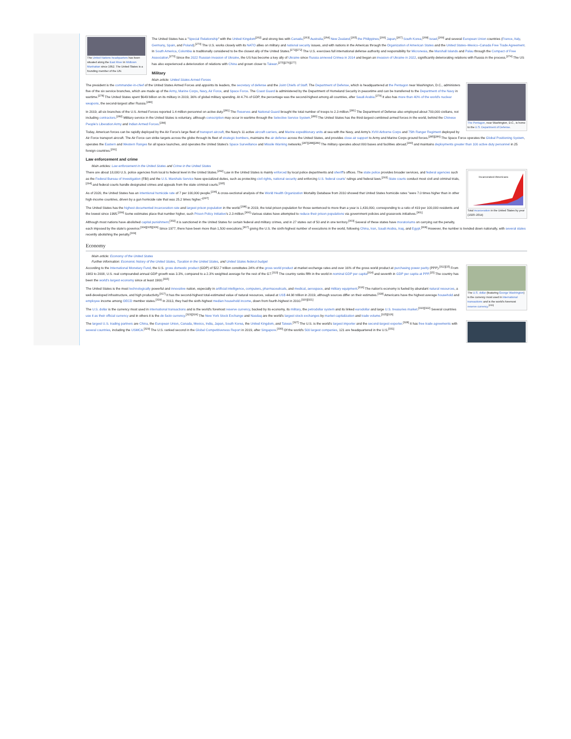The United Nations headquarters has been situated along the East River in Midtown Manhattan since 1952. The United States is a founding member of the UN.
The United States has a "Special Relationship" with the United Kingdom<sup>[262]</sup> and strong ties with Canada,<sup>[263]</sup> Australia,<sup>[264]</sup> New Zealand,<sup>[265]</sup> the Philippines,<sup>[266]</sup> Japan,<sup>[267]</sup> South Korea,<sup>[268]</sup> Israel,<sup>[269]</sup> and several European Union countries (France, Italy, Germany, Spain, and Poland).<sup>[270]</sup> The U.S. works closely with its NATO allies on military and national security issues, and with nations in the Americas through the Organization of American States and the United States–Mexico–Canada Free Trade Agreement. In South America, Colombia is traditionally considered to be the closest ally of the United States.<sup>[271][272]</sup> The U.S. exercises full international defense authority and responsibility for Micronesia, the Marshall Islands and Palau through the Compact of Free Association.<sup>[273]</sup> Since the 2022 Russian invasion of Ukraine, the US has become a key ally of Ukraine since Russia annexed Crimea in 2014 and began an invasion of Ukraine in 2022, significantly deteriorating relations with Russia in the process.<sup>[274]</sup> The US has also experienced a deterioration of relations with China and grown closer to Taiwan.<sup>[275][276][277]</sup>
Military
Main article: United States Armed Forces
The Pentagon, near Washington, D.C., is home to the U.S. Department of Defense.
The president is the commander-in-chief of the United States Armed Forces and appoints its leaders, the secretary of defense and the Joint Chiefs of Staff. The Department of Defense, which is headquartered at the Pentagon near Washington, D.C., administers five of the six service branches, which are made up of the Army, Marine Corps, Navy, Air Force, and Space Force. The Coast Guard is administered by the Department of Homeland Security in peacetime and can be transferred to the Department of the Navy in wartime.<sup>[278]</sup> The United States spent $649 billion on its military in 2019, 36% of global military spending. At 4.7% of GDP, the percentage was the second-highest among all countries, after Saudi Arabia.<sup>[279]</sup> It also has more than 40% of the world's nuclear weapons, the second-largest after Russia.<sup>[280]</sup>
In 2019, all six branches of the U.S. Armed Forces reported 1.4 million personnel on active duty.<sup>[281]</sup> The Reserves and National Guard brought the total number of troops to 2.3 million.<sup>[281]</sup> The Department of Defense also employed about 700,000 civilians, not including contractors.<sup>[282]</sup> Military service in the United States is voluntary, although conscription may occur in wartime through the Selective Service System.<sup>[283]</sup> The United States has the third-largest combined armed forces in the world, behind the Chinese People's Liberation Army and Indian Armed Forces.<sup>[284]</sup>
Today, American forces can be rapidly deployed by the Air Force's large fleet of transport aircraft, the Navy's 11 active aircraft carriers, and Marine expeditionary units at sea with the Navy, and Army's XVIII Airborne Corps and 75th Ranger Regiment deployed by Air Force transport aircraft. The Air Force can strike targets across the globe through its fleet of strategic bombers, maintains the air defense across the United States, and provides close air support to Army and Marine Corps ground forces.<sup>[285][286]</sup> The Space Force operates the Global Positioning System, operates the Eastern and Western Ranges for all space launches, and operates the United States's Space Surveillance and Missile Warning networks.<sup>[287][288][289]</sup> The military operates about 800 bases and facilities abroad,<sup>[290]</sup> and maintains deployments greater than 100 active duty personnel in 25 foreign countries.<sup>[291]</sup>
Law enforcement and crime
Main articles: Law enforcement in the United States and Crime in the United States
Incarcerated Americans
Total incarceration in the United States by year (1920–2014)
There are about 18,000 U.S. police agencies from local to federal level in the United States.<sup>[292]</sup> Law in the United States is mainly enforced by local police departments and sheriff's offices. The state police provides broader services, and federal agencies such as the Federal Bureau of Investigation (FBI) and the U.S. Marshals Service have specialized duties, such as protecting civil rights, national security and enforcing U.S. federal courts' rulings and federal laws.<sup>[293]</sup> State courts conduct most civil and criminal trials,<sup>[294]</sup> and federal courts handle designated crimes and appeals from the state criminal courts.<sup>[295]</sup>
As of 2020, the United States has an intentional homicide rate of 7 per 100,000 people.<sup>[296]</sup> A cross-sectional analysis of the World Health Organization Mortality Database from 2010 showed that United States homicide rates "were 7.0 times higher than in other high-income countries, driven by a gun homicide rate that was 25.2 times higher."<sup>[297]</sup>
The United States has the highest documented incarceration rate and largest prison population in the world.<sup>[298]</sup> In 2019, the total prison population for those sentenced to more than a year is 1,430,800, corresponding to a ratio of 419 per 100,000 residents and the lowest since 1995.<sup>[299]</sup> Some estimates place that number higher, such Prison Policy Initiative's 2.3 million.<sup>[300]</sup> Various states have attempted to reduce their prison populations via government policies and grassroots initiatives.<sup>[301]</sup>
Although most nations have abolished capital punishment,<sup>[302]</sup> it is sanctioned in the United States for certain federal and military crimes, and in 27 states out of 50 and in one territory.<sup>[303]</sup> Several of these states have moratoriums on carrying out the penalty, each imposed by the state's governor.<sup>[304][305][306]</sup> Since 1977, there have been more than 1,500 executions,<sup>[307]</sup> giving the U.S. the sixth-highest number of executions in the world, following China, Iran, Saudi Arabia, Iraq, and Egypt.<sup>[308]</sup> However, the number is trended down nationally, with several states recently abolishing the penalty.<sup>[309]</sup>
Economy
Main article: Economy of the United States
Further information: Economic history of the United States, Taxation in the United States, and United States federal budget
The U.S. dollar (featuring George Washington) is the currency most used in international transactions and is the world's foremost reserve currency.<sup>[310]</sup>
According to the International Monetary Fund, the U.S. gross domestic product (GDP) of $22.7 trillion constitutes 24% of the gross world product at market exchange rates and over 16% of the gross world product at purchasing power parity (PPP).<sup>[312][15]</sup> From 1983 to 2008, U.S. real compounded annual GDP growth was 3.3%, compared to a 2.3% weighted average for the rest of the G7.<sup>[313]</sup> The country ranks fifth in the world in nominal GDP per capita<sup>[314]</sup> and seventh in GDP per capita at PPP.<sup>[15]</sup> The country has been the world's largest economy since at least 1900.<sup>[315]</sup>
The United States is the most technologically powerful and innovative nation, especially in artificial intelligence, computers, pharmaceuticals, and medical, aerospace, and military equipment.<sup>[316]</sup> The nation's economy is fueled by abundant natural resources, a well-developed infrastructure, and high productivity.<sup>[317]</sup> It has the second-highest total-estimated value of natural resources, valued at US$ 44.98 trillion in 2019, although sources differ on their estimates.<sup>[318]</sup> Americans have the highest average household and employee income among OECD member states.<sup>[319]</sup> In 2013, they had the sixth-highest median household income, down from fourth-highest in 2010.<sup>[320][321]</sup>
The U.S. dollar is the currency most used in international transactions and is the world's foremost reserve currency, backed by its economy, its military, the petrodollar system and its linked eurodollar and large U.S. treasuries market.<sup>[310][322]</sup> Several countries use it as their official currency and in others it is the de facto currency.<sup>[323][324]</sup> The New York Stock Exchange and Nasdaq are the world's largest stock exchanges by market capitalization and trade volume.<sup>[325][326]</sup>
The largest U.S. trading partners are China, the European Union, Canada, Mexico, India, Japan, South Korea, the United Kingdom, and Taiwan.<sup>[327]</sup> The U.S. is the world's largest importer and the second-largest exporter.<sup>[328]</sup> It has free trade agreements with several countries, including the USMCA.<sup>[329]</sup> The U.S. ranked second in the Global Competitiveness Report in 2019, after Singapore.<sup>[330]</sup> Of the world's 500 largest companies, 121 are headquartered in the U.S.<sup>[331]</sup>